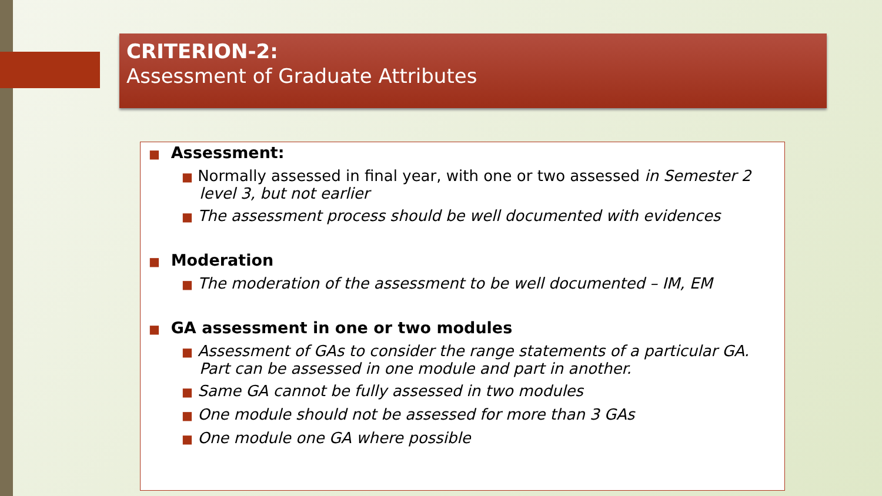CRITERION-2:
Assessment of Graduate Attributes
■ Assessment:
■ Normally assessed in final year, with one or two assessed in Semester 2 level 3, but not earlier
■ The assessment process should be well documented with evidences
■ Moderation
■ The moderation of the assessment to be well documented – IM, EM
■ GA assessment in one or two modules
■ Assessment of GAs to consider the range statements of a particular GA. Part can be assessed in one module and part in another.
■ Same GA cannot be fully assessed in two modules
■ One module should not be assessed for more than 3 GAs
■ One module one GA where possible